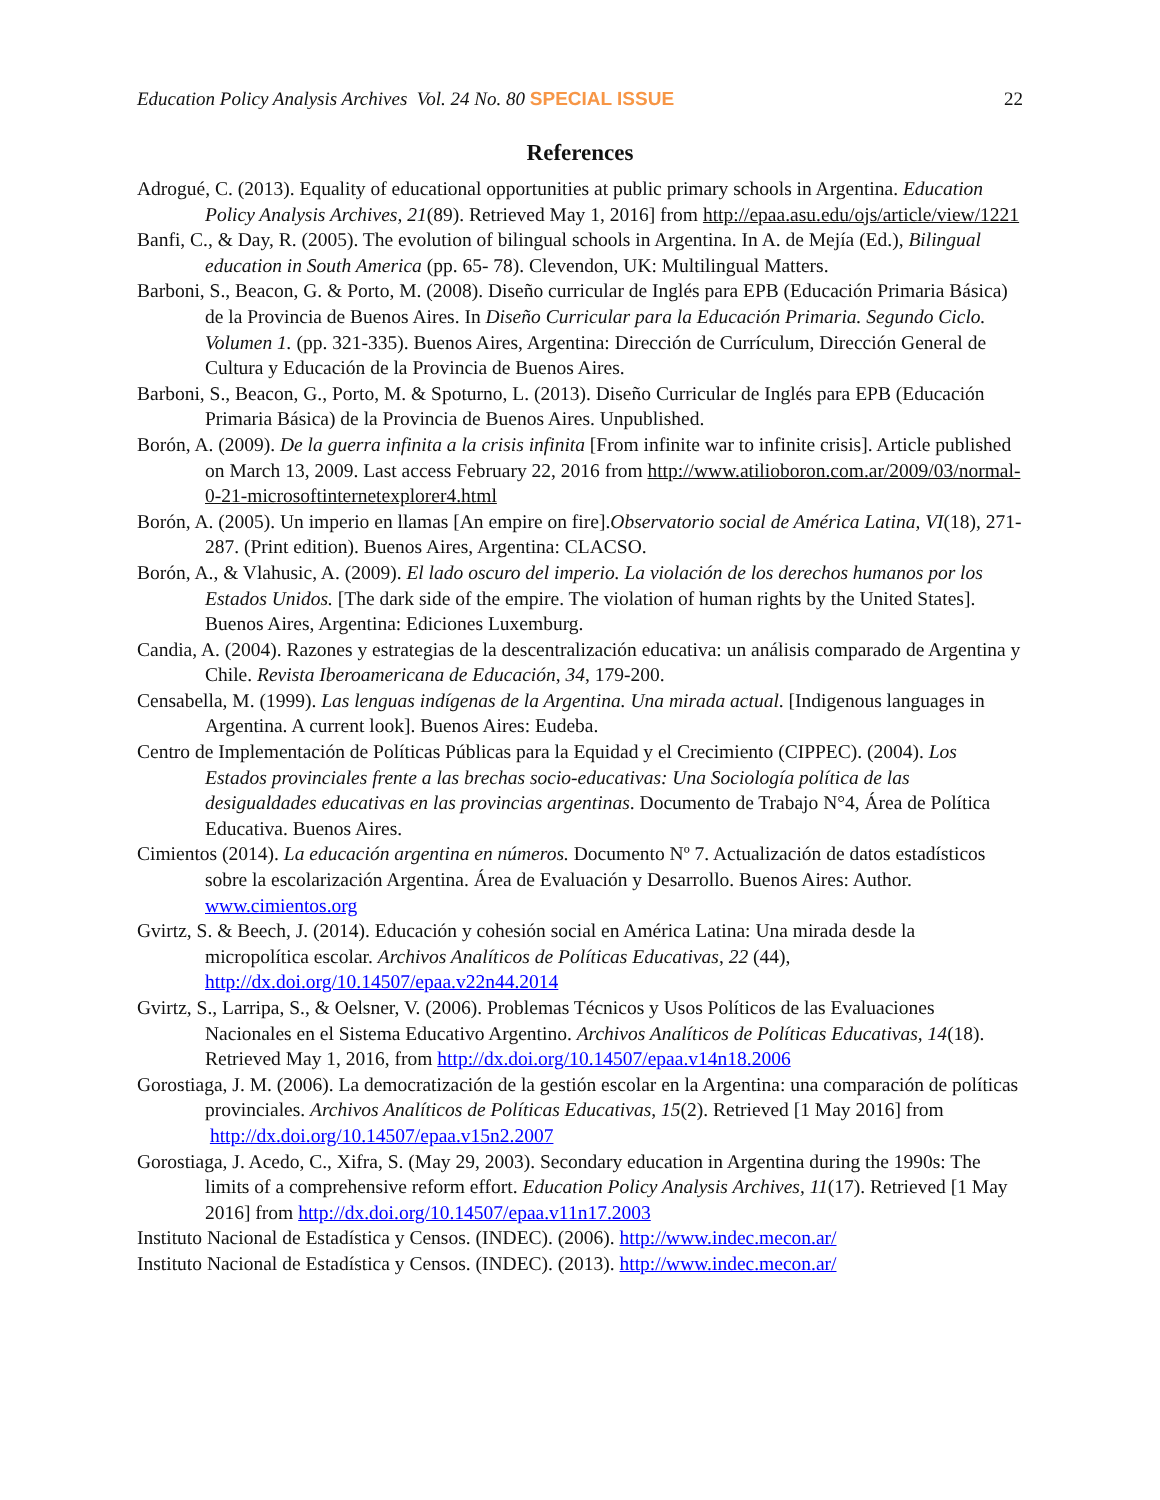Education Policy Analysis Archives Vol. 24 No. 80 SPECIAL ISSUE 22
References
Adrogué, C. (2013). Equality of educational opportunities at public primary schools in Argentina. Education Policy Analysis Archives, 21(89). Retrieved May 1, 2016] from http://epaa.asu.edu/ojs/article/view/1221
Banfi, C., & Day, R. (2005). The evolution of bilingual schools in Argentina. In A. de Mejía (Ed.), Bilingual education in South America (pp. 65- 78). Clevendon, UK: Multilingual Matters.
Barboni, S., Beacon, G. & Porto, M. (2008). Diseño curricular de Inglés para EPB (Educación Primaria Básica) de la Provincia de Buenos Aires. In Diseño Curricular para la Educación Primaria. Segundo Ciclo. Volumen 1. (pp. 321-335). Buenos Aires, Argentina: Dirección de Currículum, Dirección General de Cultura y Educación de la Provincia de Buenos Aires.
Barboni, S., Beacon, G., Porto, M. & Spoturno, L. (2013). Diseño Curricular de Inglés para EPB (Educación Primaria Básica) de la Provincia de Buenos Aires. Unpublished.
Borón, A. (2009). De la guerra infinita a la crisis infinita [From infinite war to infinite crisis]. Article published on March 13, 2009. Last access February 22, 2016 from http://www.atilioboron.com.ar/2009/03/normal-0-21-microsoftinternetexplorer4.html
Borón, A. (2005). Un imperio en llamas [An empire on fire].Observatorio social de América Latina, VI(18), 271-287. (Print edition). Buenos Aires, Argentina: CLACSO.
Borón, A., & Vlahusic, A. (2009). El lado oscuro del imperio. La violación de los derechos humanos por los Estados Unidos. [The dark side of the empire. The violation of human rights by the United States]. Buenos Aires, Argentina: Ediciones Luxemburg.
Candia, A. (2004). Razones y estrategias de la descentralización educativa: un análisis comparado de Argentina y Chile. Revista Iberoamericana de Educación, 34, 179-200.
Censabella, M. (1999). Las lenguas indígenas de la Argentina. Una mirada actual. [Indigenous languages in Argentina. A current look]. Buenos Aires: Eudeba.
Centro de Implementación de Políticas Públicas para la Equidad y el Crecimiento (CIPPEC). (2004). Los Estados provinciales frente a las brechas socio-educativas: Una Sociología política de las desigualdades educativas en las provincias argentinas. Documento de Trabajo N°4, Área de Política Educativa. Buenos Aires.
Cimientos (2014). La educación argentina en números. Documento Nº 7. Actualización de datos estadísticos sobre la escolarización Argentina. Área de Evaluación y Desarrollo. Buenos Aires: Author. www.cimientos.org
Gvirtz, S. & Beech, J. (2014). Educación y cohesión social en América Latina: Una mirada desde la micropolítica escolar. Archivos Analíticos de Políticas Educativas, 22 (44), http://dx.doi.org/10.14507/epaa.v22n44.2014
Gvirtz, S., Larripa, S., & Oelsner, V. (2006). Problemas Técnicos y Usos Políticos de las Evaluaciones Nacionales en el Sistema Educativo Argentino. Archivos Analíticos de Políticas Educativas, 14(18). Retrieved May 1, 2016, from http://dx.doi.org/10.14507/epaa.v14n18.2006
Gorostiaga, J. M. (2006). La democratización de la gestión escolar en la Argentina: una comparación de políticas provinciales. Archivos Analíticos de Políticas Educativas, 15(2). Retrieved [1 May 2016] from http://dx.doi.org/10.14507/epaa.v15n2.2007
Gorostiaga, J. Acedo, C., Xifra, S. (May 29, 2003). Secondary education in Argentina during the 1990s: The limits of a comprehensive reform effort. Education Policy Analysis Archives, 11(17). Retrieved [1 May 2016] from http://dx.doi.org/10.14507/epaa.v11n17.2003
Instituto Nacional de Estadística y Censos. (INDEC). (2006). http://www.indec.mecon.ar/
Instituto Nacional de Estadística y Censos. (INDEC). (2013). http://www.indec.mecon.ar/